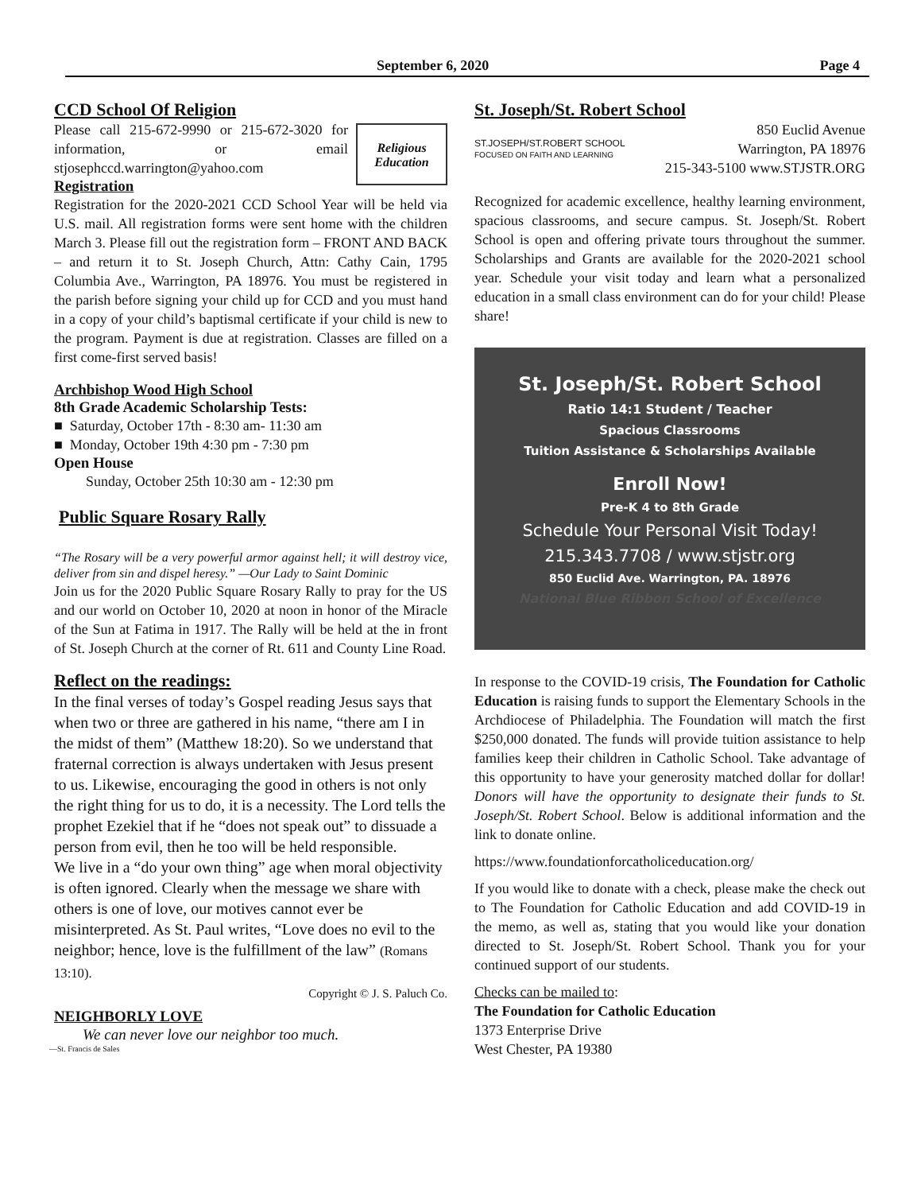September 6, 2020 Page 4
CCD School Of Religion
Religious Education
Please call 215-672-9990 or 215-672-3020 for information, or email stjosephccd.warrington@yahoo.com
Registration
Registration for the 2020-2021 CCD School Year will be held via U.S. mail. All registration forms were sent home with the children March 3. Please fill out the registration form – FRONT AND BACK – and return it to St. Joseph Church, Attn: Cathy Cain, 1795 Columbia Ave., Warrington, PA 18976. You must be registered in the parish before signing your child up for CCD and you must hand in a copy of your child’s baptismal certificate if your child is new to the program. Payment is due at registration. Classes are filled on a first come-first served basis!
Archbishop Wood High School
8th Grade Academic Scholarship Tests:
■ Saturday, October 17th - 8:30 am- 11:30 am
■ Monday, October 19th 4:30 pm - 7:30 pm
Open House
Sunday, October 25th 10:30 am - 12:30 pm
Public Square Rosary Rally
“The Rosary will be a very powerful armor against hell; it will destroy vice, deliver from sin and dispel heresy.” —Our Lady to Saint Dominic
Join us for the 2020 Public Square Rosary Rally to pray for the US and our world on October 10, 2020 at noon in honor of the Miracle of the Sun at Fatima in 1917. The Rally will be held at the in front of St. Joseph Church at the corner of Rt. 611 and County Line Road.
Reflect on the readings:
In the final verses of today’s Gospel reading Jesus says that when two or three are gathered in his name, “there am I in the midst of them” (Matthew 18:20). So we understand that fraternal correction is always undertaken with Jesus present to us. Likewise, encouraging the good in others is not only the right thing for us to do, it is a necessity. The Lord tells the prophet Ezekiel that if he “does not speak out” to dissuade a person from evil, then he too will be held responsible.
We live in a “do your own thing” age when moral objectivity is often ignored. Clearly when the message we share with others is one of love, our motives cannot ever be misinterpreted. As St. Paul writes, “Love does no evil to the neighbor; hence, love is the fulfillment of the law” (Romans 13:10).
Copyright © J. S. Paluch Co.
NEIGHBORLY LOVE
We can never love our neighbor too much.
—St. Francis de Sales
St. Joseph/St. Robert School
ST.JOSEPH/ST.ROBERT SCHOOL
FOCUSED ON FAITH AND LEARNING
850 Euclid Avenue
Warrington, PA 18976
215-343-5100 www.STJSTR.ORG
Recognized for academic excellence, healthy learning environment, spacious classrooms, and secure campus. St. Joseph/St. Robert School is open and offering private tours throughout the summer. Scholarships and Grants are available for the 2020-2021 school year. Schedule your visit today and learn what a personalized education in a small class environment can do for your child! Please share!
St. Joseph/St. Robert School
Ratio 14:1 Student / Teacher
Spacious Classrooms
Tuition Assistance & Scholarships Available
Enroll Now!
Pre-K 4 to 8th Grade
Schedule Your Personal Visit Today!
215.343.7708 / www.stjstr.org
850 Euclid Ave. Warrington, PA. 18976
National Blue Ribbon School of Excellence
In response to the COVID-19 crisis, The Foundation for Catholic Education is raising funds to support the Elementary Schools in the Archdiocese of Philadelphia. The Foundation will match the first $250,000 donated. The funds will provide tuition assistance to help families keep their children in Catholic School. Take advantage of this opportunity to have your generosity matched dollar for dollar! Donors will have the opportunity to designate their funds to St. Joseph/St. Robert School. Below is additional information and the link to donate online.
https://www.foundationforcatholiceducation.org/
If you would like to donate with a check, please make the check out to The Foundation for Catholic Education and add COVID-19 in the memo, as well as, stating that you would like your donation directed to St. Joseph/St. Robert School. Thank you for your continued support of our students.
Checks can be mailed to:
The Foundation for Catholic Education
1373 Enterprise Drive
West Chester, PA 19380